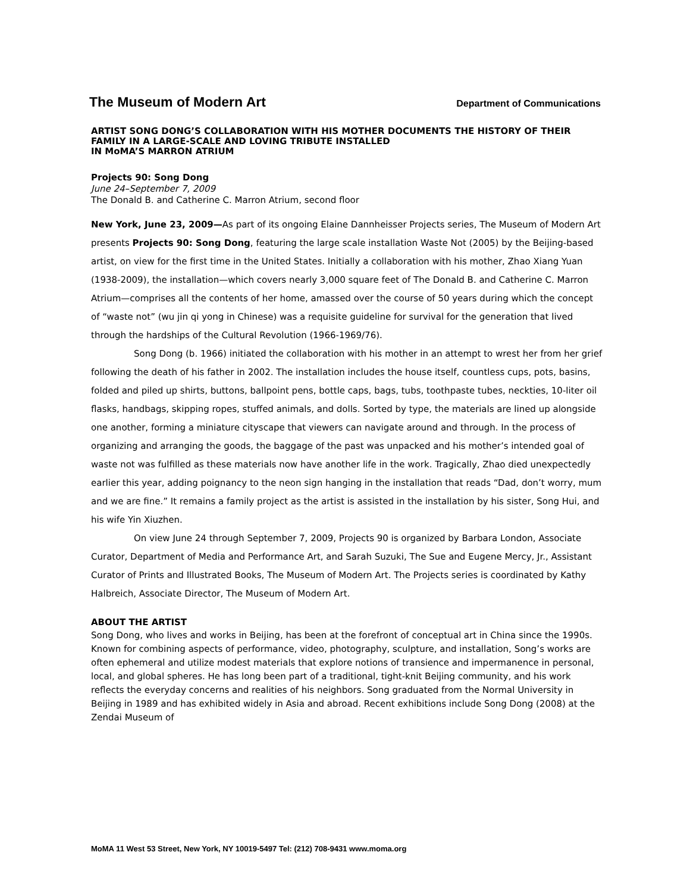The Museum of Modern Art Department of Communications
ARTIST SONG DONG’S COLLABORATION WITH HIS MOTHER DOCUMENTS THE HISTORY OF THEIR FAMILY IN A LARGE-SCALE AND LOVING TRIBUTE INSTALLED
IN MoMA’S MARRON ATRIUM
Projects 90: Song Dong
June 24–September 7, 2009
The Donald B. and Catherine C. Marron Atrium, second floor
New York, June 23, 2009—As part of its ongoing Elaine Dannheisser Projects series, The Museum of Modern Art presents Projects 90: Song Dong, featuring the large scale installation Waste Not (2005) by the Beijing-based artist, on view for the first time in the United States. Initially a collaboration with his mother, Zhao Xiang Yuan (1938-2009), the installation—which covers nearly 3,000 square feet of The Donald B. and Catherine C. Marron Atrium—comprises all the contents of her home, amassed over the course of 50 years during which the concept of “waste not” (wu jin qi yong in Chinese) was a requisite guideline for survival for the generation that lived through the hardships of the Cultural Revolution (1966-1969/76).
Song Dong (b. 1966) initiated the collaboration with his mother in an attempt to wrest her from her grief following the death of his father in 2002. The installation includes the house itself, countless cups, pots, basins, folded and piled up shirts, buttons, ballpoint pens, bottle caps, bags, tubs, toothpaste tubes, neckties, 10-liter oil flasks, handbags, skipping ropes, stuffed animals, and dolls. Sorted by type, the materials are lined up alongside one another, forming a miniature cityscape that viewers can navigate around and through. In the process of organizing and arranging the goods, the baggage of the past was unpacked and his mother’s intended goal of waste not was fulfilled as these materials now have another life in the work. Tragically, Zhao died unexpectedly earlier this year, adding poignancy to the neon sign hanging in the installation that reads “Dad, don’t worry, mum and we are fine.” It remains a family project as the artist is assisted in the installation by his sister, Song Hui, and his wife Yin Xiuzhen.
On view June 24 through September 7, 2009, Projects 90 is organized by Barbara London, Associate Curator, Department of Media and Performance Art, and Sarah Suzuki, The Sue and Eugene Mercy, Jr., Assistant Curator of Prints and Illustrated Books, The Museum of Modern Art. The Projects series is coordinated by Kathy Halbreich, Associate Director, The Museum of Modern Art.
ABOUT THE ARTIST
Song Dong, who lives and works in Beijing, has been at the forefront of conceptual art in China since the 1990s. Known for combining aspects of performance, video, photography, sculpture, and installation, Song’s works are often ephemeral and utilize modest materials that explore notions of transience and impermanence in personal, local, and global spheres. He has long been part of a traditional, tight-knit Beijing community, and his work reflects the everyday concerns and realities of his neighbors. Song graduated from the Normal University in Beijing in 1989 and has exhibited widely in Asia and abroad. Recent exhibitions include Song Dong (2008) at the Zendai Museum of
MoMA 11 West 53 Street, New York, NY 10019-5497 Tel: (212) 708-9431 www.moma.org